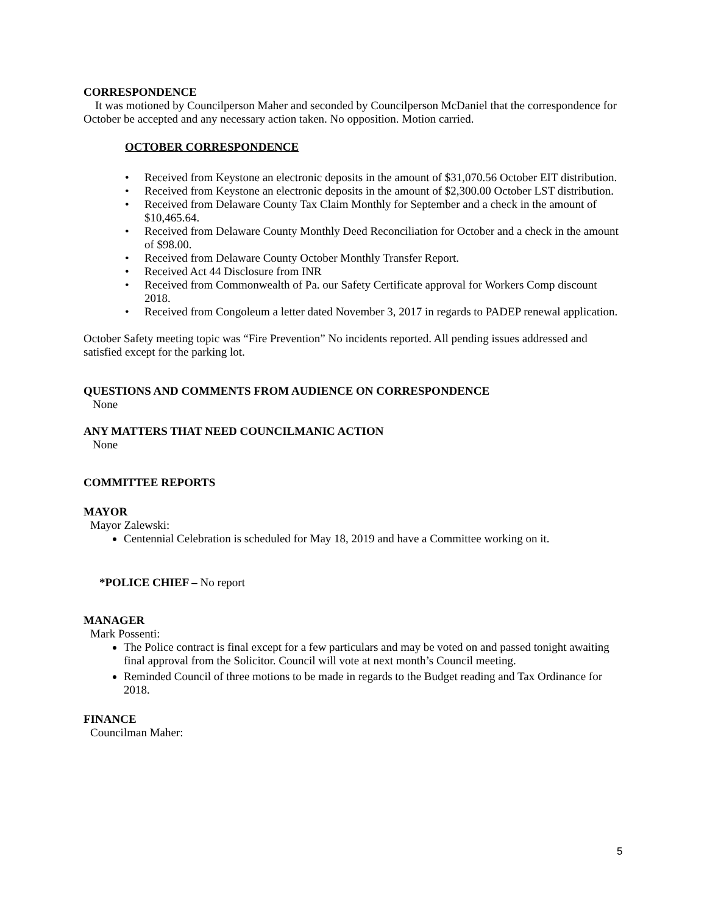CORRESPONDENCE
It was motioned by Councilperson Maher and seconded by Councilperson McDaniel that the correspondence for October be accepted and any necessary action taken. No opposition. Motion carried.
OCTOBER CORRESPONDENCE
• Received from Keystone an electronic deposits in the amount of $31,070.56 October EIT distribution.
• Received from Keystone an electronic deposits in the amount of $2,300.00 October LST distribution.
• Received from Delaware County Tax Claim Monthly for September and a check in the amount of $10,465.64.
• Received from Delaware County Monthly Deed Reconciliation for October and a check in the amount of $98.00.
• Received from Delaware County October Monthly Transfer Report.
• Received Act 44 Disclosure from INR
• Received from Commonwealth of Pa. our Safety Certificate approval for Workers Comp discount 2018.
• Received from Congoleum a letter dated November 3, 2017 in regards to PADEP renewal application.
October Safety meeting topic was “Fire Prevention” No incidents reported. All pending issues addressed and satisfied except for the parking lot.
QUESTIONS AND COMMENTS FROM AUDIENCE ON CORRESPONDENCE
None
ANY MATTERS THAT NEED COUNCILMANIC ACTION
None
COMMITTEE REPORTS
MAYOR
Mayor Zalewski:
Centennial Celebration is scheduled for May 18, 2019 and have a Committee working on it.
*POLICE CHIEF – No report
MANAGER
Mark Possenti:
The Police contract is final except for a few particulars and may be voted on and passed tonight awaiting final approval from the Solicitor. Council will vote at next month’s Council meeting.
Reminded Council of three motions to be made in regards to the Budget reading and Tax Ordinance for 2018.
FINANCE
Councilman Maher:
5